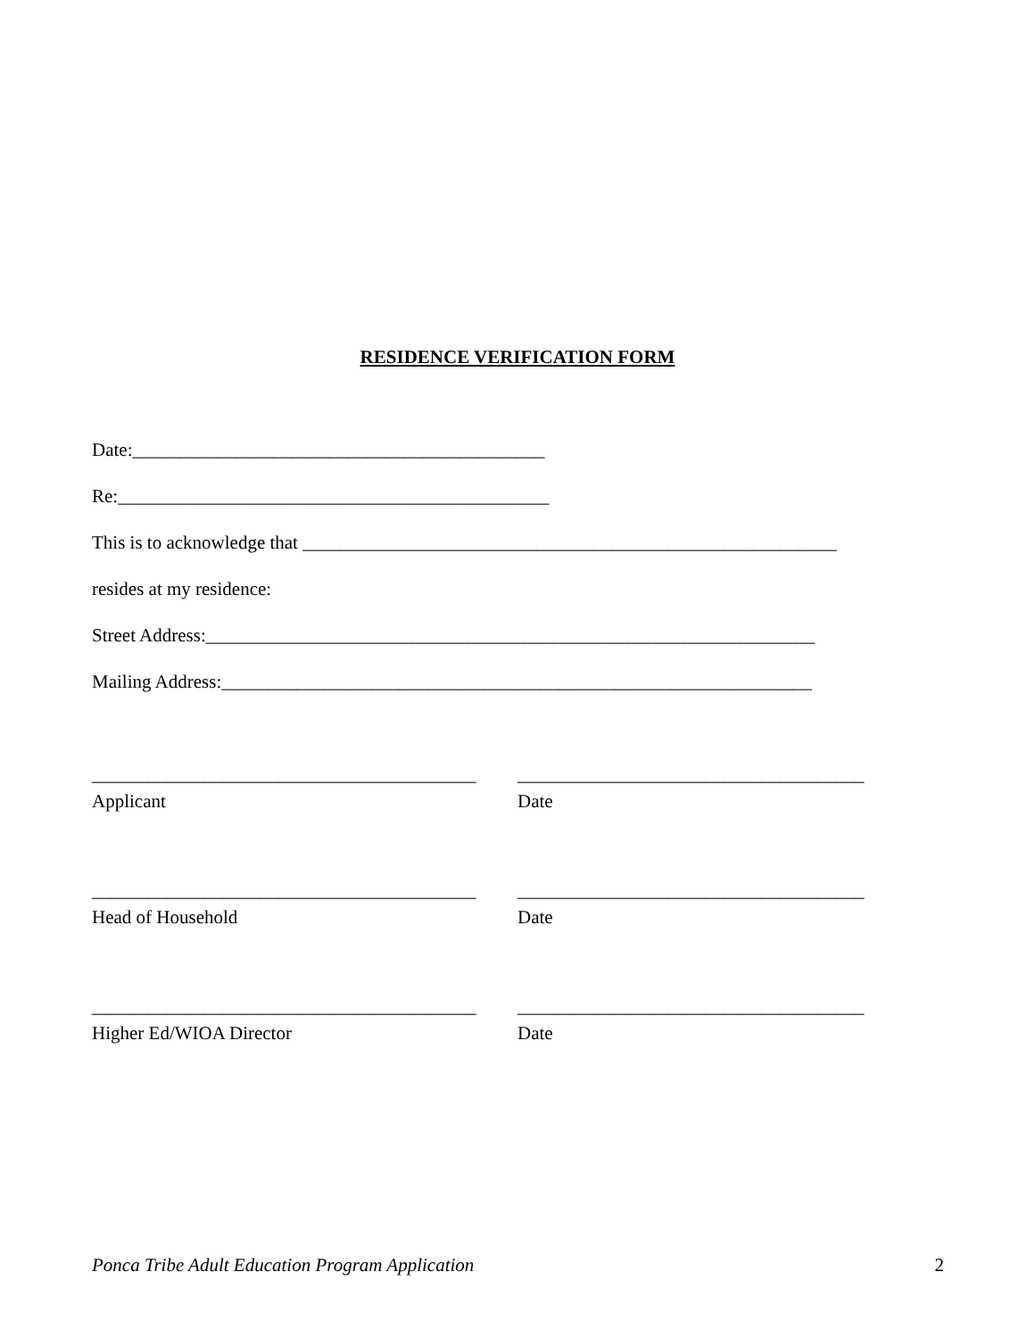RESIDENCE VERIFICATION FORM
Date:____________________________________________
Re:______________________________________________
This is to acknowledge that _________________________________________________________
resides at my residence:
Street Address:_________________________________________________________________
Mailing Address:_______________________________________________________________
_________________________________________
_____________________________________
Applicant Date
_________________________________________
_____________________________________
Head of Household Date
_________________________________________
_____________________________________
Higher Ed/WIOA Director Date
Ponca Tribe Adult Education Program Application 2